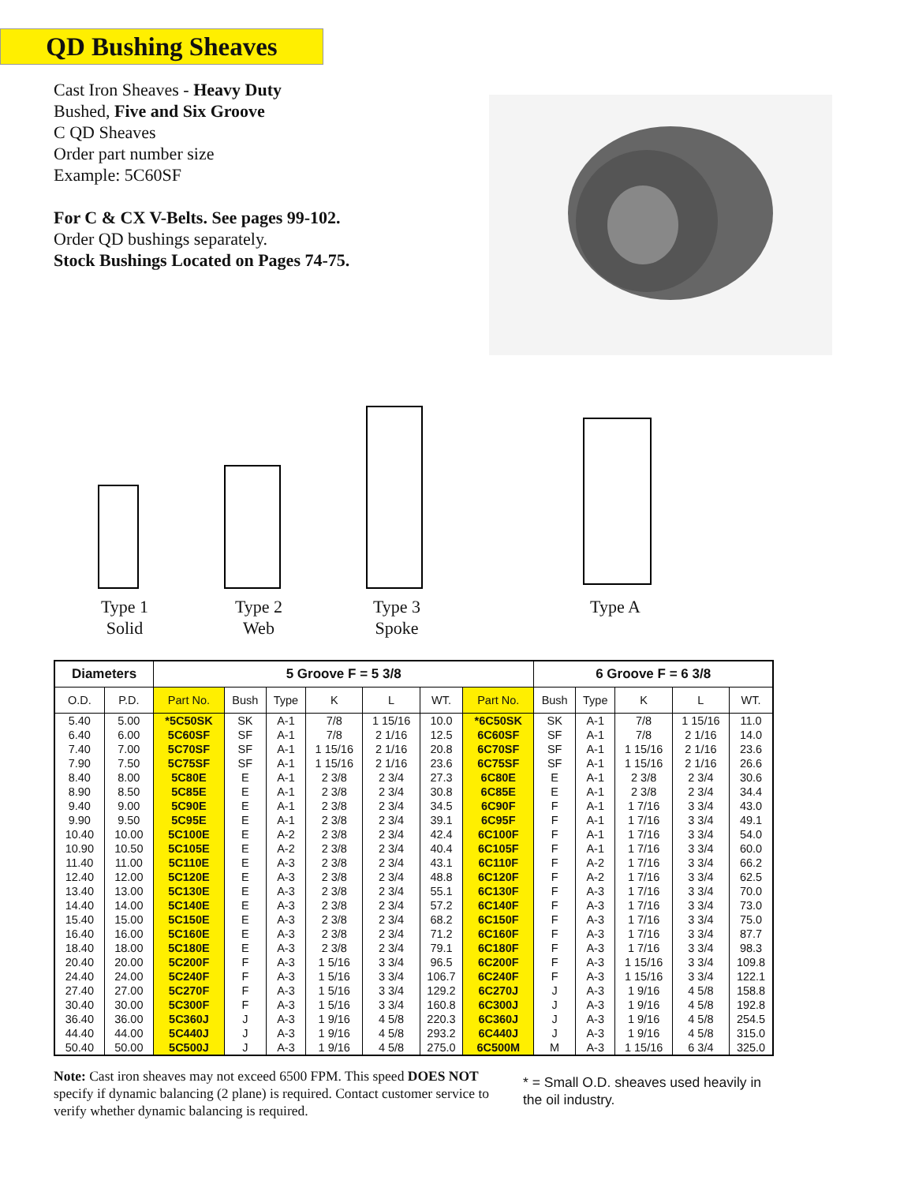QD Bushing Sheaves
Cast Iron Sheaves - Heavy Duty
Bushed, Five and Six Groove
C QD Sheaves
Order part number size
Example: 5C60SF
For C & CX V-Belts. See pages 99-102.
Order QD bushings separately.
Stock Bushings Located on Pages 74-75.
Type 1
Solid
Type 2
Web
Type 3
Spoke
Type A
| Diameters | | 5 Groove F = 5 3/8 | | | | | | | 6 Groove F = 6 3/8 | | | | |
| --- | --- | --- | --- | --- | --- | --- | --- | --- | --- | --- | --- | --- | --- |
| O.D. | P.D. | Part No. | Bush | Type | K | L | WT. | Part No. | Bush | Type | K | L | WT. |
| 5.40 | 5.00 | *5C50SK | SK | A-1 | 7/8 | 1 15/16 | 10.0 | *6C50SK | SK | A-1 | 7/8 | 1 15/16 | 11.0 |
| 6.40 | 6.00 | 5C60SF | SF | A-1 | 7/8 | 2 1/16 | 12.5 | 6C60SF | SF | A-1 | 7/8 | 2 1/16 | 14.0 |
| 7.40 | 7.00 | 5C70SF | SF | A-1 | 1 15/16 | 2 1/16 | 20.8 | 6C70SF | SF | A-1 | 1 15/16 | 2 1/16 | 23.6 |
| 7.90 | 7.50 | 5C75SF | SF | A-1 | 1 15/16 | 2 1/16 | 23.6 | 6C75SF | SF | A-1 | 1 15/16 | 2 1/16 | 26.6 |
| 8.40 | 8.00 | 5C80E | E | A-1 | 2 3/8 | 2 3/4 | 27.3 | 6C80E | E | A-1 | 2 3/8 | 2 3/4 | 30.6 |
| 8.90 | 8.50 | 5C85E | E | A-1 | 2 3/8 | 2 3/4 | 30.8 | 6C85E | E | A-1 | 2 3/8 | 2 3/4 | 34.4 |
| 9.40 | 9.00 | 5C90E | E | A-1 | 2 3/8 | 2 3/4 | 34.5 | 6C90F | F | A-1 | 1 7/16 | 3 3/4 | 43.0 |
| 9.90 | 9.50 | 5C95E | E | A-1 | 2 3/8 | 2 3/4 | 39.1 | 6C95F | F | A-1 | 1 7/16 | 3 3/4 | 49.1 |
| 10.40 | 10.00 | 5C100E | E | A-2 | 2 3/8 | 2 3/4 | 42.4 | 6C100F | F | A-1 | 1 7/16 | 3 3/4 | 54.0 |
| 10.90 | 10.50 | 5C105E | E | A-2 | 2 3/8 | 2 3/4 | 40.4 | 6C105F | F | A-1 | 1 7/16 | 3 3/4 | 60.0 |
| 11.40 | 11.00 | 5C110E | E | A-3 | 2 3/8 | 2 3/4 | 43.1 | 6C110F | F | A-2 | 1 7/16 | 3 3/4 | 66.2 |
| 12.40 | 12.00 | 5C120E | E | A-3 | 2 3/8 | 2 3/4 | 48.8 | 6C120F | F | A-2 | 1 7/16 | 3 3/4 | 62.5 |
| 13.40 | 13.00 | 5C130E | E | A-3 | 2 3/8 | 2 3/4 | 55.1 | 6C130F | F | A-3 | 1 7/16 | 3 3/4 | 70.0 |
| 14.40 | 14.00 | 5C140E | E | A-3 | 2 3/8 | 2 3/4 | 57.2 | 6C140F | F | A-3 | 1 7/16 | 3 3/4 | 73.0 |
| 15.40 | 15.00 | 5C150E | E | A-3 | 2 3/8 | 2 3/4 | 68.2 | 6C150F | F | A-3 | 1 7/16 | 3 3/4 | 75.0 |
| 16.40 | 16.00 | 5C160E | E | A-3 | 2 3/8 | 2 3/4 | 71.2 | 6C160F | F | A-3 | 1 7/16 | 3 3/4 | 87.7 |
| 18.40 | 18.00 | 5C180E | E | A-3 | 2 3/8 | 2 3/4 | 79.1 | 6C180F | F | A-3 | 1 7/16 | 3 3/4 | 98.3 |
| 20.40 | 20.00 | 5C200F | F | A-3 | 1 5/16 | 3 3/4 | 96.5 | 6C200F | F | A-3 | 1 15/16 | 3 3/4 | 109.8 |
| 24.40 | 24.00 | 5C240F | F | A-3 | 1 5/16 | 3 3/4 | 106.7 | 6C240F | F | A-3 | 1 15/16 | 3 3/4 | 122.1 |
| 27.40 | 27.00 | 5C270F | F | A-3 | 1 5/16 | 3 3/4 | 129.2 | 6C270J | J | A-3 | 1 9/16 | 4 5/8 | 158.8 |
| 30.40 | 30.00 | 5C300F | F | A-3 | 1 5/16 | 3 3/4 | 160.8 | 6C300J | J | A-3 | 1 9/16 | 4 5/8 | 192.8 |
| 36.40 | 36.00 | 5C360J | J | A-3 | 1 9/16 | 4 5/8 | 220.3 | 6C360J | J | A-3 | 1 9/16 | 4 5/8 | 254.5 |
| 44.40 | 44.00 | 5C440J | J | A-3 | 1 9/16 | 4 5/8 | 293.2 | 6C440J | J | A-3 | 1 9/16 | 4 5/8 | 315.0 |
| 50.40 | 50.00 | 5C500J | J | A-3 | 1 9/16 | 4 5/8 | 275.0 | 6C500M | M | A-3 | 1 15/16 | 6 3/4 | 325.0 |
Note: Cast iron sheaves may not exceed 6500 FPM. This speed DOES NOT specify if dynamic balancing (2 plane) is required. Contact customer service to verify whether dynamic balancing is required.
* = Small O.D. sheaves used heavily in the oil industry.